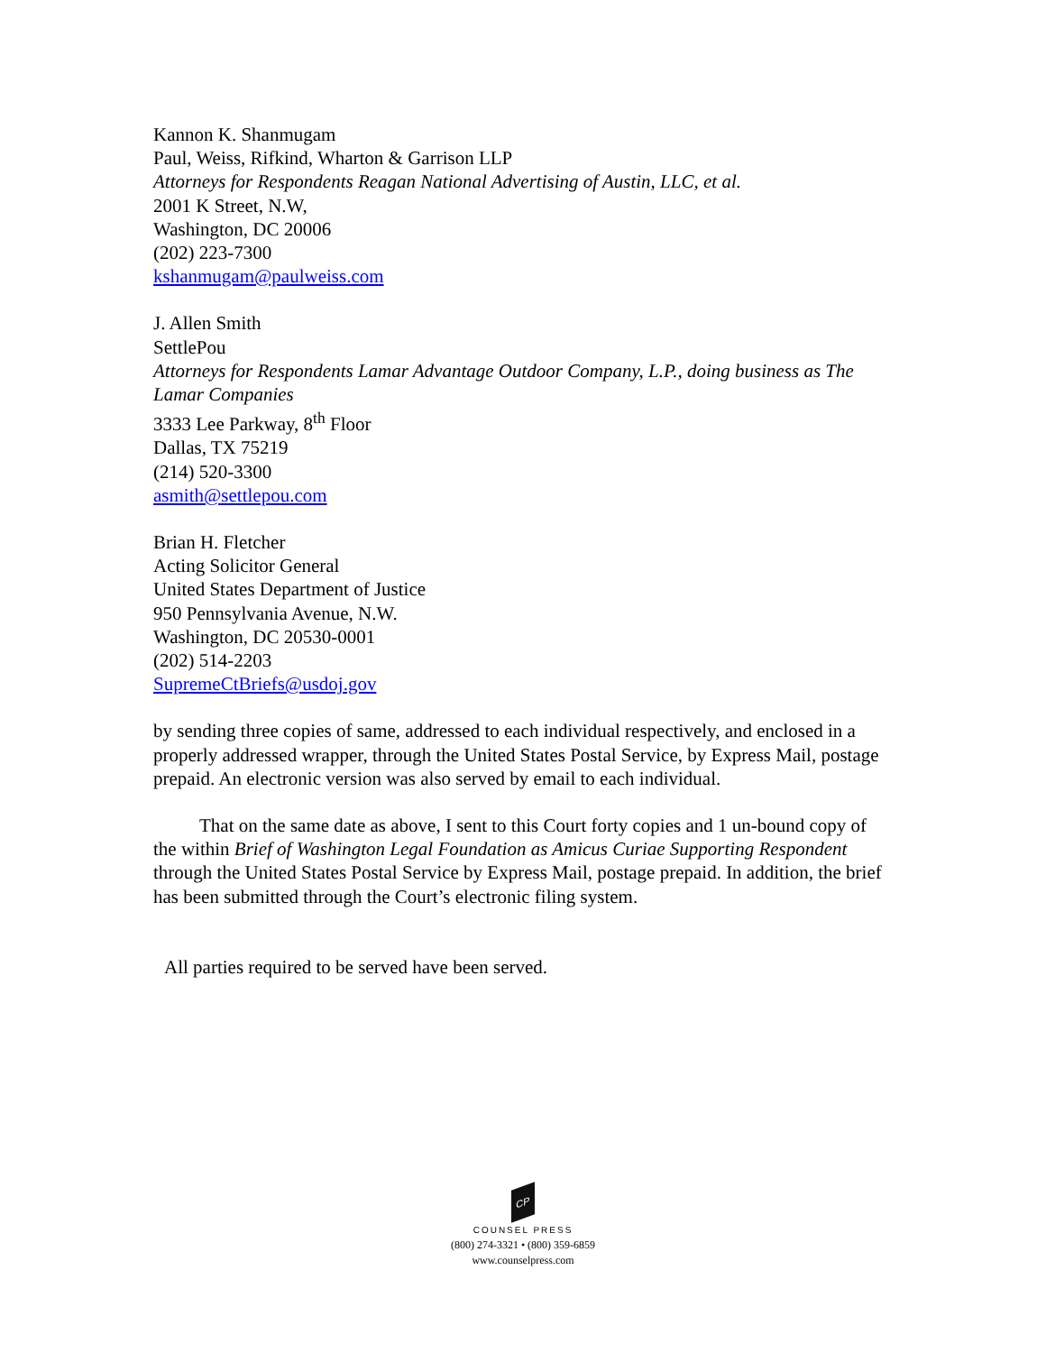Kannon K. Shanmugam
Paul, Weiss, Rifkind, Wharton & Garrison LLP
Attorneys for Respondents Reagan National Advertising of Austin, LLC, et al.
2001 K Street, N.W,
Washington, DC 20006
(202) 223-7300
kshanmugam@paulweiss.com
J. Allen Smith
SettlePou
Attorneys for Respondents Lamar Advantage Outdoor Company, L.P., doing business as The Lamar Companies
3333 Lee Parkway, 8<sup>th</sup> Floor
Dallas, TX 75219
(214) 520-3300
asmith@settlepou.com
Brian H. Fletcher
Acting Solicitor General
United States Department of Justice
950 Pennsylvania Avenue, N.W.
Washington, DC 20530-0001
(202) 514-2203
SupremeCtBriefs@usdoj.gov
by sending three copies of same, addressed to each individual respectively, and enclosed in a properly addressed wrapper, through the United States Postal Service, by Express Mail, postage prepaid. An electronic version was also served by email to each individual.
That on the same date as above, I sent to this Court forty copies and 1 un-bound copy of the within Brief of Washington Legal Foundation as Amicus Curiae Supporting Respondent through the United States Postal Service by Express Mail, postage prepaid. In addition, the brief has been submitted through the Court’s electronic filing system.
All parties required to be served have been served.
CP
COUNSEL PRESS
(800) 274-3321 • (800) 359-6859
www.counselpress.com